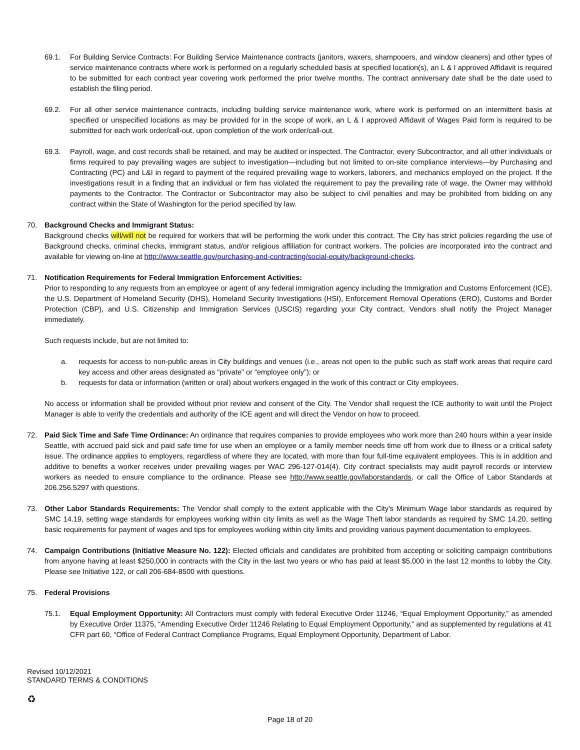69.1. For Building Service Contracts: For Building Service Maintenance contracts (janitors, waxers, shampooers, and window cleaners) and other types of service maintenance contracts where work is performed on a regularly scheduled basis at specified location(s), an L & I approved Affidavit is required to be submitted for each contract year covering work performed the prior twelve months. The contract anniversary date shall be the date used to establish the filing period.
69.2. For all other service maintenance contracts, including building service maintenance work, where work is performed on an intermittent basis at specified or unspecified locations as may be provided for in the scope of work, an L & I approved Affidavit of Wages Paid form is required to be submitted for each work order/call-out, upon completion of the work order/call-out.
69.3. Payroll, wage, and cost records shall be retained, and may be audited or inspected. The Contractor, every Subcontractor, and all other individuals or firms required to pay prevailing wages are subject to investigation—including but not limited to on-site compliance interviews—by Purchasing and Contracting (PC) and L&I in regard to payment of the required prevailing wage to workers, laborers, and mechanics employed on the project. If the investigations result in a finding that an individual or firm has violated the requirement to pay the prevailing rate of wage, the Owner may withhold payments to the Contractor. The Contractor or Subcontractor may also be subject to civil penalties and may be prohibited from bidding on any contract within the State of Washington for the period specified by law.
70. Background Checks and Immigrant Status:
Background checks will/will not be required for workers that will be performing the work under this contract. The City has strict policies regarding the use of Background checks, criminal checks, immigrant status, and/or religious affiliation for contract workers. The policies are incorporated into the contract and available for viewing on-line at http://www.seattle.gov/purchasing-and-contracting/social-equity/background-checks.
71. Notification Requirements for Federal Immigration Enforcement Activities:
Prior to responding to any requests from an employee or agent of any federal immigration agency including the Immigration and Customs Enforcement (ICE), the U.S. Department of Homeland Security (DHS), Homeland Security Investigations (HSI), Enforcement Removal Operations (ERO), Customs and Border Protection (CBP), and U.S. Citizenship and Immigration Services (USCIS) regarding your City contract, Vendors shall notify the Project Manager immediately.
Such requests include, but are not limited to:
a. requests for access to non-public areas in City buildings and venues (i.e., areas not open to the public such as staff work areas that require card key access and other areas designated as “private” or “employee only”); or
b. requests for data or information (written or oral) about workers engaged in the work of this contract or City employees.
No access or information shall be provided without prior review and consent of the City. The Vendor shall request the ICE authority to wait until the Project Manager is able to verify the credentials and authority of the ICE agent and will direct the Vendor on how to proceed.
72. Paid Sick Time and Safe Time Ordinance: An ordinance that requires companies to provide employees who work more than 240 hours within a year inside Seattle, with accrued paid sick and paid safe time for use when an employee or a family member needs time off from work due to illness or a critical safety issue. The ordinance applies to employers, regardless of where they are located, with more than four full-time equivalent employees. This is in addition and additive to benefits a worker receives under prevailing wages per WAC 296-127-014(4). City contract specialists may audit payroll records or interview workers as needed to ensure compliance to the ordinance. Please see http://www.seattle.gov/laborstandards, or call the Office of Labor Standards at 206.256.5297 with questions.
73. Other Labor Standards Requirements: The Vendor shall comply to the extent applicable with the City's Minimum Wage labor standards as required by SMC 14.19, setting wage standards for employees working within city limits as well as the Wage Theft labor standards as required by SMC 14.20, setting basic requirements for payment of wages and tips for employees working within city limits and providing various payment documentation to employees.
74. Campaign Contributions (Initiative Measure No. 122): Elected officials and candidates are prohibited from accepting or soliciting campaign contributions from anyone having at least $250,000 in contracts with the City in the last two years or who has paid at least $5,000 in the last 12 months to lobby the City. Please see Initiative 122, or call 206-684-8500 with questions.
75. Federal Provisions
75.1. Equal Employment Opportunity: All Contractors must comply with federal Executive Order 11246, “Equal Employment Opportunity,” as amended by Executive Order 11375, “Amending Executive Order 11246 Relating to Equal Employment Opportunity,” and as supplemented by regulations at 41 CFR part 60, “Office of Federal Contract Compliance Programs, Equal Employment Opportunity, Department of Labor.
Revised 10/12/2021
STANDARD TERMS & CONDITIONS
♻
Page 18 of 20